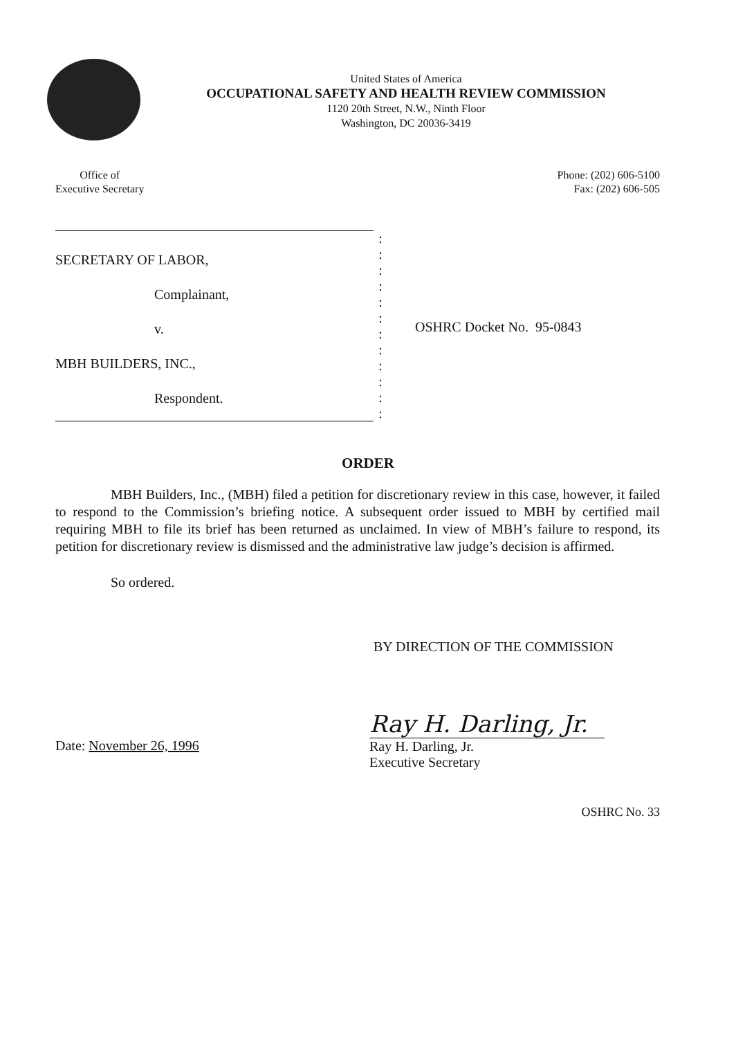United States of America
OCCUPATIONAL SAFETY AND HEALTH REVIEW COMMISSION
1120 20th Street, N.W., Ninth Floor
Washington, DC 20036-3419
Office of
Executive Secretary
Phone: (202) 606-5100
Fax: (202) 606-505
SECRETARY OF LABOR,
Complainant,
v.
MBH BUILDERS, INC.,
Respondent.
:
:
:
:
:
:
:
:
:
:
:
:
OSHRC Docket No. 95-0843
ORDER
MBH Builders, Inc., (MBH) filed a petition for discretionary review in this case, however, it failed to respond to the Commission’s briefing notice. A subsequent order issued to MBH by certified mail requiring MBH to file its brief has been returned as unclaimed. In view of MBH’s failure to respond, its petition for discretionary review is dismissed and the administrative law judge’s decision is affirmed.
So ordered.
BY DIRECTION OF THE COMMISSION
Date: November 26, 1996
Ray H. Darling, Jr.
Ray H. Darling, Jr.
Executive Secretary
OSHRC No. 33